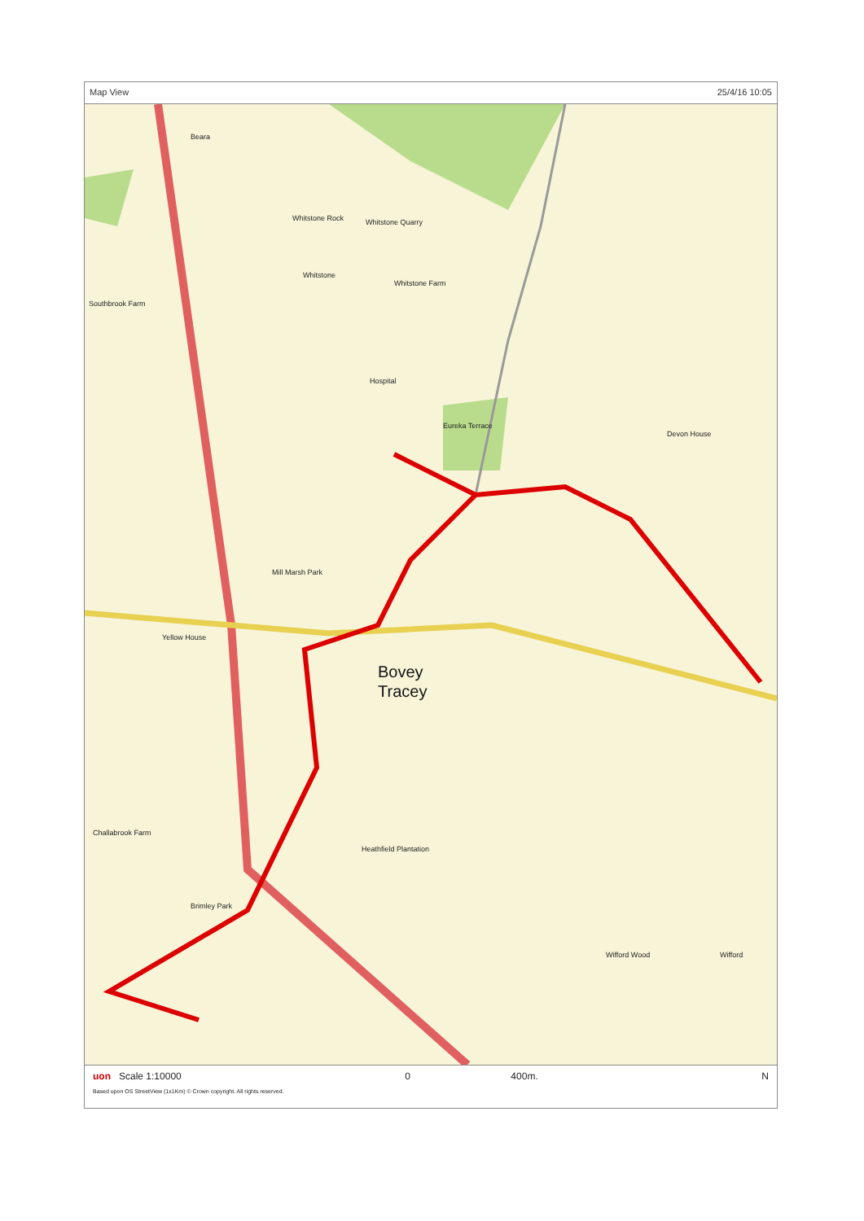Map View 25/4/16 10:05
Beara
Whitstone Rock Whitstone Quarry
Whitstone
Whitstone Farm
Southbrook Farm
Hospital
Eureka Terrace
Devon House
Mill Marsh Park
Yellow House
Challabrook Farm
Heathfield Plantation
Brimley Park
Wifford Wood Wifford
Bovey
Tracey
uon Scale 1:10000 0 400m. N
Based upon OS StreetView (1x1Km) © Crown copyright. All rights reserved.